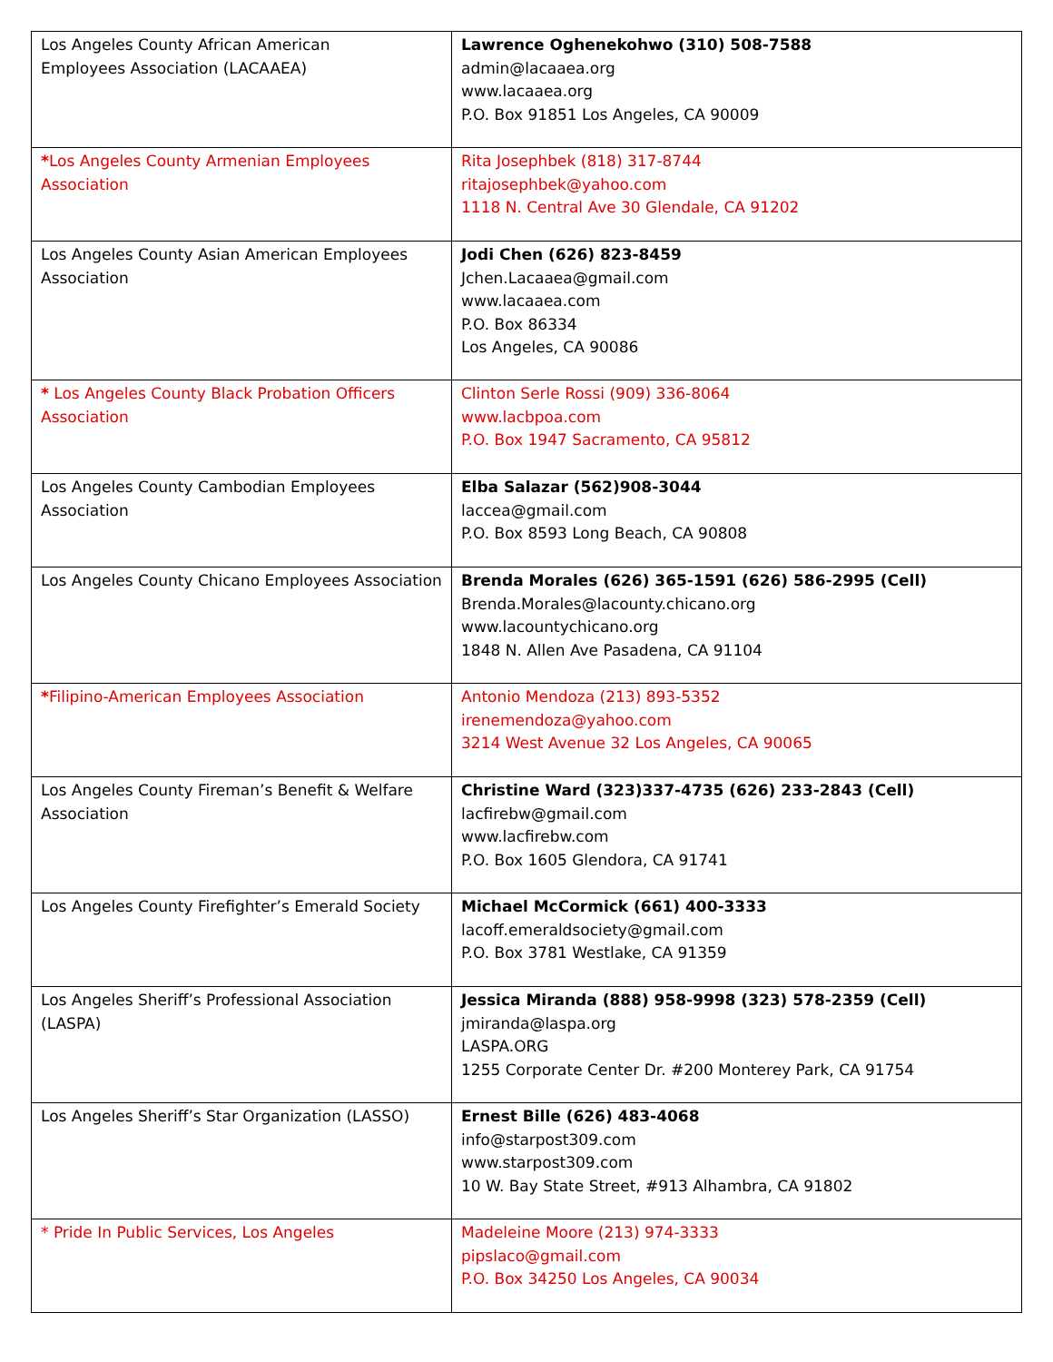| Los Angeles County African American Employees Association (LACAAEA) | Lawrence Oghenekohwo (310) 508-7588 admin@lacaaea.org www.lacaaea.org P.O. Box 91851 Los Angeles, CA 90009 |
| * Los Angeles County Armenian Employees Association | Rita Josephbek (818) 317-8744 ritajosephbek@yahoo.com 1118 N. Central Ave 30 Glendale, CA 91202 |
| Los Angeles County Asian American Employees Association | Jodi Chen (626) 823-8459 Jchen.Lacaaea@gmail.com www.lacaaea.com P.O. Box 86334 Los Angeles, CA 90086 |
| * Los Angeles County Black Probation Officers Association | Clinton Serle Rossi (909) 336-8064 www.lacbpoa.com P.O. Box 1947 Sacramento, CA 95812 |
| Los Angeles County Cambodian Employees Association | Elba Salazar (562)908-3044 laccea@gmail.com P.O. Box 8593 Long Beach, CA 90808 |
| Los Angeles County Chicano Employees Association | Brenda Morales (626) 365-1591 (626) 586-2995 (Cell) Brenda.Morales@lacounty.chicano.org www.lacountychicano.org 1848 N. Allen Ave Pasadena, CA 91104 |
| * Filipino-American Employees Association | Antonio Mendoza (213) 893-5352 irenemendoza@yahoo.com 3214 West Avenue 32 Los Angeles, CA 90065 |
| Los Angeles County Fireman’s Benefit & Welfare Association | Christine Ward (323)337-4735 (626) 233-2843 (Cell) lacfirebw@gmail.com www.lacfirebw.com P.O. Box 1605 Glendora, CA 91741 |
| Los Angeles County Firefighter’s Emerald Society | Michael McCormick (661) 400-3333 lacoff.emeraldsociety@gmail.com P.O. Box 3781 Westlake, CA 91359 |
| Los Angeles Sheriff’s Professional Association (LASPA) | Jessica Miranda (888) 958-9998 (323) 578-2359 (Cell) jmiranda@laspa.org LASPA.ORG 1255 Corporate Center Dr. #200 Monterey Park, CA 91754 |
| Los Angeles Sheriff’s Star Organization (LASSO) | Ernest Bille (626) 483-4068 info@starpost309.com www.starpost309.com 10 W. Bay State Street, #913 Alhambra, CA 91802 |
| * Pride In Public Services, Los Angeles | Madeleine Moore (213) 974-3333 pipslaco@gmail.com P.O. Box 34250 Los Angeles, CA 90034 |